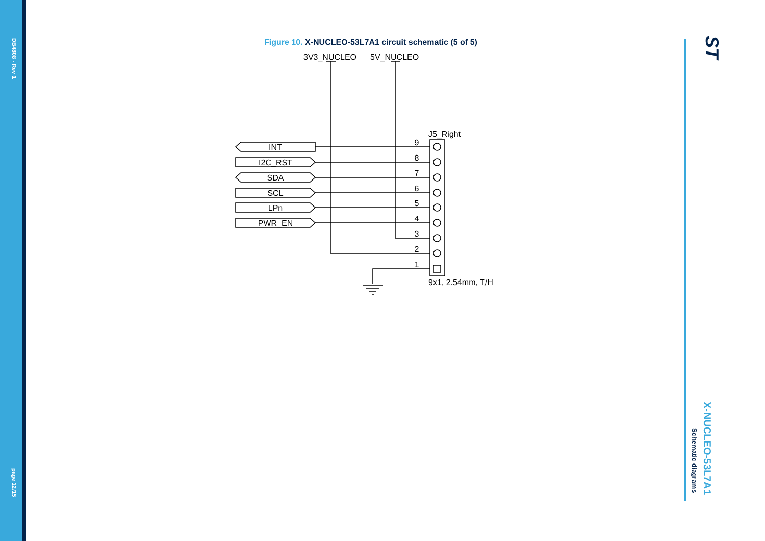DB4808 - Rev 1
page 12/15
ST
X-NUCLEO-53L7A1
Schematic diagrams
Figure 10. X-NUCLEO-53L7A1 circuit schematic (5 of 5)
INT
I2C_RST
SDA
SCL
LPn
PWR_EN
9
8
7
6
5
4
3
2
1
3V3_NUCLEO
5V_NUCLEO
J5_Right
9x1, 2.54mm, T/H